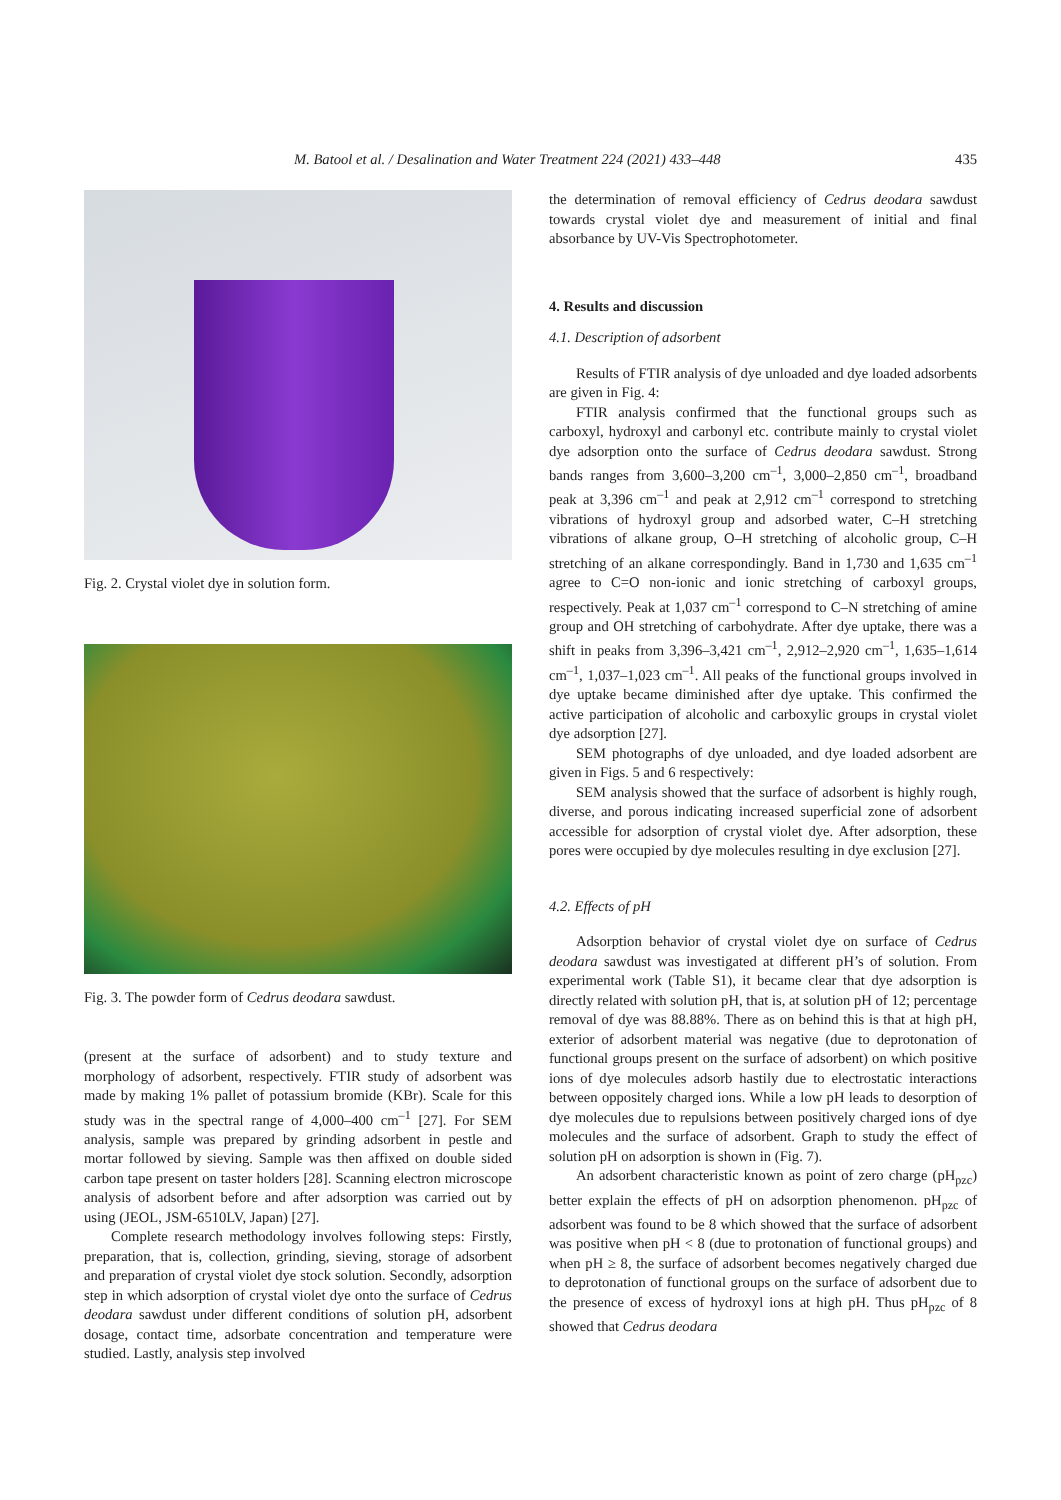M. Batool et al. / Desalination and Water Treatment 224 (2021) 433–448 435
Fig. 2. Crystal violet dye in solution form.
Fig. 3. The powder form of Cedrus deodara sawdust.
(present at the surface of adsorbent) and to study texture and morphology of adsorbent, respectively. FTIR study of adsorbent was made by making 1% pallet of potassium bromide (KBr). Scale for this study was in the spectral range of 4,000–400 cm<sup>–1</sup> [27]. For SEM analysis, sample was prepared by grinding adsorbent in pestle and mortar followed by sieving. Sample was then affixed on double sided carbon tape present on taster holders [28]. Scanning electron microscope analysis of adsorbent before and after adsorption was carried out by using (JEOL, JSM-6510LV, Japan) [27].
Complete research methodology involves following steps: Firstly, preparation, that is, collection, grinding, sieving, storage of adsorbent and preparation of crystal violet dye stock solution. Secondly, adsorption step in which adsorption of crystal violet dye onto the surface of Cedrus deodara sawdust under different conditions of solution pH, adsorbent dosage, contact time, adsorbate concentration and temperature were studied. Lastly, analysis step involved
the determination of removal efficiency of Cedrus deodara sawdust towards crystal violet dye and measurement of initial and final absorbance by UV-Vis Spectrophotometer.
4. Results and discussion
4.1. Description of adsorbent
Results of FTIR analysis of dye unloaded and dye loaded adsorbents are given in Fig. 4:
FTIR analysis confirmed that the functional groups such as carboxyl, hydroxyl and carbonyl etc. contribute mainly to crystal violet dye adsorption onto the surface of Cedrus deodara sawdust. Strong bands ranges from 3,600–3,200 cm<sup>–1</sup>, 3,000–2,850 cm<sup>–1</sup>, broadband peak at 3,396 cm<sup>–1</sup> and peak at 2,912 cm<sup>–1</sup> correspond to stretching vibrations of hydroxyl group and adsorbed water, C–H stretching vibrations of alkane group, O–H stretching of alcoholic group, C–H stretching of an alkane correspondingly. Band in 1,730 and 1,635 cm<sup>–1</sup> agree to C=O non-ionic and ionic stretching of carboxyl groups, respectively. Peak at 1,037 cm<sup>–1</sup> correspond to C–N stretching of amine group and OH stretching of carbohydrate. After dye uptake, there was a shift in peaks from 3,396–3,421 cm<sup>–1</sup>, 2,912–2,920 cm<sup>–1</sup>, 1,635–1,614 cm<sup>–1</sup>, 1,037–1,023 cm<sup>–1</sup>. All peaks of the functional groups involved in dye uptake became diminished after dye uptake. This confirmed the active participation of alcoholic and carboxylic groups in crystal violet dye adsorption [27].
SEM photographs of dye unloaded, and dye loaded adsorbent are given in Figs. 5 and 6 respectively:
SEM analysis showed that the surface of adsorbent is highly rough, diverse, and porous indicating increased superficial zone of adsorbent accessible for adsorption of crystal violet dye. After adsorption, these pores were occupied by dye molecules resulting in dye exclusion [27].
4.2. Effects of pH
Adsorption behavior of crystal violet dye on surface of Cedrus deodara sawdust was investigated at different pH’s of solution. From experimental work (Table S1), it became clear that dye adsorption is directly related with solution pH, that is, at solution pH of 12; percentage removal of dye was 88.88%. There as on behind this is that at high pH, exterior of adsorbent material was negative (due to deprotonation of functional groups present on the surface of adsorbent) on which positive ions of dye molecules adsorb hastily due to electrostatic interactions between oppositely charged ions. While a low pH leads to desorption of dye molecules due to repulsions between positively charged ions of dye molecules and the surface of adsorbent. Graph to study the effect of solution pH on adsorption is shown in (Fig. 7).
An adsorbent characteristic known as point of zero charge (pH<sub>pzc</sub>) better explain the effects of pH on adsorption phenomenon. pH<sub>pzc</sub> of adsorbent was found to be 8 which showed that the surface of adsorbent was positive when pH < 8 (due to protonation of functional groups) and when pH ≥ 8, the surface of adsorbent becomes negatively charged due to deprotonation of functional groups on the surface of adsorbent due to the presence of excess of hydroxyl ions at high pH. Thus pH<sub>pzc</sub> of 8 showed that Cedrus deodara